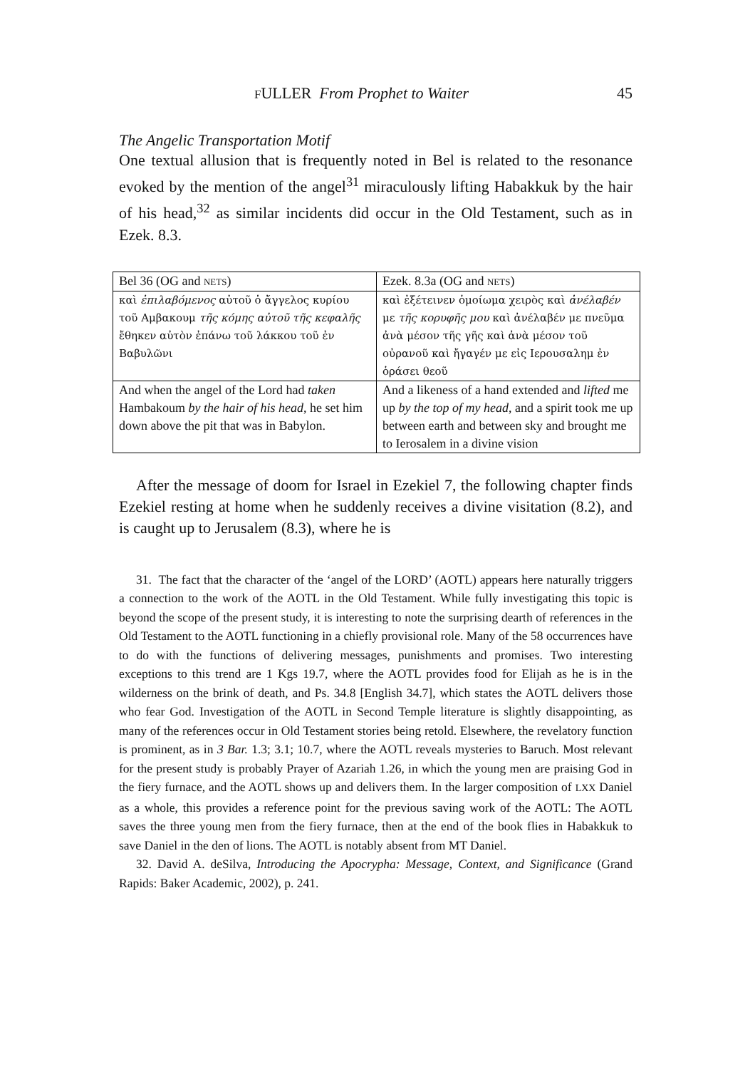FULLER From Prophet to Waiter 45
The Angelic Transportation Motif
One textual allusion that is frequently noted in Bel is related to the resonance evoked by the mention of the angel<sup>31</sup> miraculously lifting Habakkuk by the hair of his head,<sup>32</sup> as similar incidents did occur in the Old Testament, such as in Ezek. 8.3.
| Bel 36 (OG and NETS ) | Ezek. 8.3a (OG and NETS ) |
| καὶ ἐπιλαβόμενος αὐτοῦ ὁ ἄγγελος κυρίου τοῦ Αμβακουμ τῆς κόμης αὐτοῦ τῆς κεφαλῆς ἔθηκεν αὐτὸν ἐπάνω τοῦ λάκκου τοῦ ἐν Βαβυλῶνι | καὶ ἐξέτεινεν ὁμοίωμα χειρὸς καὶ ἀνέλαβέν με τῆς κορυφῆς μου καὶ ἀνέλαβέν με πνεῦμα ἀνὰ μέσον τῆς γῆς καὶ ἀνὰ μέσον τοῦ οὐρανοῦ καὶ ἤγαγέν με εἰς Ιερουσαλημ ἐν ὁράσει θεοῦ |
| And when the angel of the Lord had taken Hambakoum by the hair of his head , he set him down above the pit that was in Babylon. | And a likeness of a hand extended and lifted me up by the top of my head , and a spirit took me up between earth and between sky and brought me to Ierosalem in a divine vision |
After the message of doom for Israel in Ezekiel 7, the following chapter finds Ezekiel resting at home when he suddenly receives a divine visitation (8.2), and is caught up to Jerusalem (8.3), where he is
31. The fact that the character of the ‘angel of the LORD’ (AOTL) appears here naturally triggers a connection to the work of the AOTL in the Old Testament. While fully investigating this topic is beyond the scope of the present study, it is interesting to note the surprising dearth of references in the Old Testament to the AOTL functioning in a chiefly provisional role. Many of the 58 occurrences have to do with the functions of delivering messages, punishments and promises. Two interesting exceptions to this trend are 1 Kgs 19.7, where the AOTL provides food for Elijah as he is in the wilderness on the brink of death, and Ps. 34.8 [English 34.7], which states the AOTL delivers those who fear God. Investigation of the AOTL in Second Temple literature is slightly disappointing, as many of the references occur in Old Testament stories being retold. Elsewhere, the revelatory function is prominent, as in 3 Bar. 1.3; 3.1; 10.7, where the AOTL reveals mysteries to Baruch. Most relevant for the present study is probably Prayer of Azariah 1.26, in which the young men are praising God in the fiery furnace, and the AOTL shows up and delivers them. In the larger composition of LXX Daniel as a whole, this provides a reference point for the previous saving work of the AOTL: The AOTL saves the three young men from the fiery furnace, then at the end of the book flies in Habakkuk to save Daniel in the den of lions. The AOTL is notably absent from MT Daniel.
32. David A. deSilva, Introducing the Apocrypha: Message, Context, and Significance (Grand Rapids: Baker Academic, 2002), p. 241.